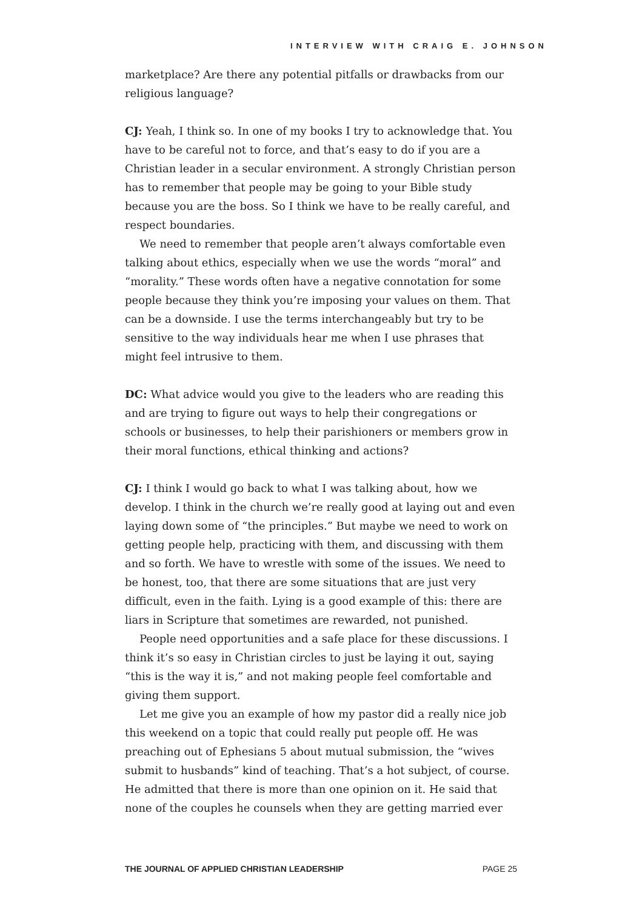INTERVIEW WITH CRAIG E. JOHNSON
marketplace? Are there any potential pitfalls or drawbacks from our religious language?
CJ: Yeah, I think so. In one of my books I try to acknowledge that. You have to be careful not to force, and that’s easy to do if you are a Christian leader in a secular environment. A strongly Christian person has to remember that people may be going to your Bible study because you are the boss. So I think we have to be really careful, and respect boundaries.
We need to remember that people aren’t always comfortable even talking about ethics, especially when we use the words “moral” and “morality.” These words often have a negative connotation for some people because they think you’re imposing your values on them. That can be a downside. I use the terms interchangeably but try to be sensitive to the way individuals hear me when I use phrases that might feel intrusive to them.
DC: What advice would you give to the leaders who are reading this and are trying to figure out ways to help their congregations or schools or businesses, to help their parishioners or members grow in their moral functions, ethical thinking and actions?
CJ: I think I would go back to what I was talking about, how we develop. I think in the church we’re really good at laying out and even laying down some of “the principles.” But maybe we need to work on getting people help, practicing with them, and discussing with them and so forth. We have to wrestle with some of the issues. We need to be honest, too, that there are some situations that are just very difficult, even in the faith. Lying is a good example of this: there are liars in Scripture that sometimes are rewarded, not punished.
People need opportunities and a safe place for these discussions. I think it’s so easy in Christian circles to just be laying it out, saying “this is the way it is,” and not making people feel comfortable and giving them support.
Let me give you an example of how my pastor did a really nice job this weekend on a topic that could really put people off. He was preaching out of Ephesians 5 about mutual submission, the “wives submit to husbands” kind of teaching. That’s a hot subject, of course. He admitted that there is more than one opinion on it. He said that none of the couples he counsels when they are getting married ever
THE JOURNAL OF APPLIED CHRISTIAN LEADERSHIP PAGE 25